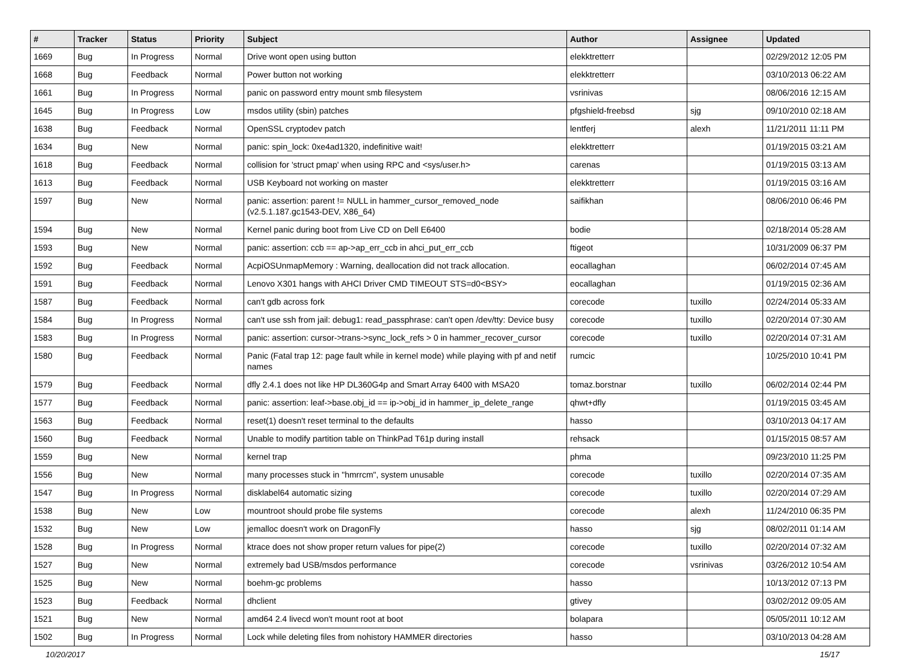| # | Tracker | Status | Priority | Subject | Author | Assignee | Updated |
| --- | --- | --- | --- | --- | --- | --- | --- |
| 1669 | Bug | In Progress | Normal | Drive wont open using button | elekktretterr | | 02/29/2012 12:05 PM |
| 1668 | Bug | Feedback | Normal | Power button not working | elekktretterr | | 03/10/2013 06:22 AM |
| 1661 | Bug | In Progress | Normal | panic on password entry mount smb filesystem | vsrinivas | | 08/06/2016 12:15 AM |
| 1645 | Bug | In Progress | Low | msdos utility (sbin) patches | pfgshield-freebsd | sjg | 09/10/2010 02:18 AM |
| 1638 | Bug | Feedback | Normal | OpenSSL cryptodev patch | lentferj | alexh | 11/21/2011 11:11 PM |
| 1634 | Bug | New | Normal | panic: spin_lock: 0xe4ad1320, indefinitive wait! | elekktretterr | | 01/19/2015 03:21 AM |
| 1618 | Bug | Feedback | Normal | collision for 'struct pmap' when using RPC and <sys/user.h> | carenas | | 01/19/2015 03:13 AM |
| 1613 | Bug | Feedback | Normal | USB Keyboard not working on master | elekktretterr | | 01/19/2015 03:16 AM |
| 1597 | Bug | New | Normal | panic: assertion: parent != NULL in hammer_cursor_removed_node (v2.5.1.187.gc1543-DEV, X86_64) | saifikhan | | 08/06/2010 06:46 PM |
| 1594 | Bug | New | Normal | Kernel panic during boot from Live CD on Dell E6400 | bodie | | 02/18/2014 05:28 AM |
| 1593 | Bug | New | Normal | panic: assertion: ccb == ap->ap_err_ccb in ahci_put_err_ccb | ftigeot | | 10/31/2009 06:37 PM |
| 1592 | Bug | Feedback | Normal | AcpiOSUnmapMemory : Warning, deallocation did not track allocation. | eocallaghan | | 06/02/2014 07:45 AM |
| 1591 | Bug | Feedback | Normal | Lenovo X301 hangs with AHCI Driver CMD TIMEOUT STS=d0<BSY> | eocallaghan | | 01/19/2015 02:36 AM |
| 1587 | Bug | Feedback | Normal | can't gdb across fork | corecode | tuxillo | 02/24/2014 05:33 AM |
| 1584 | Bug | In Progress | Normal | can't use ssh from jail: debug1: read_passphrase: can't open /dev/tty: Device busy | corecode | tuxillo | 02/20/2014 07:30 AM |
| 1583 | Bug | In Progress | Normal | panic: assertion: cursor->trans->sync_lock_refs > 0 in hammer_recover_cursor | corecode | tuxillo | 02/20/2014 07:31 AM |
| 1580 | Bug | Feedback | Normal | Panic (Fatal trap 12: page fault while in kernel mode) while playing with pf and netif names | rumcic | | 10/25/2010 10:41 PM |
| 1579 | Bug | Feedback | Normal | dfly 2.4.1 does not like HP DL360G4p and Smart Array 6400 with MSA20 | tomaz.borstnar | tuxillo | 06/02/2014 02:44 PM |
| 1577 | Bug | Feedback | Normal | panic: assertion: leaf->base.obj_id == ip->obj_id in hammer_ip_delete_range | qhwt+dfly | | 01/19/2015 03:45 AM |
| 1563 | Bug | Feedback | Normal | reset(1) doesn't reset terminal to the defaults | hasso | | 03/10/2013 04:17 AM |
| 1560 | Bug | Feedback | Normal | Unable to modify partition table on ThinkPad T61p during install | rehsack | | 01/15/2015 08:57 AM |
| 1559 | Bug | New | Normal | kernel trap | phma | | 09/23/2010 11:25 PM |
| 1556 | Bug | New | Normal | many processes stuck in "hmrrcm", system unusable | corecode | tuxillo | 02/20/2014 07:35 AM |
| 1547 | Bug | In Progress | Normal | disklabel64 automatic sizing | corecode | tuxillo | 02/20/2014 07:29 AM |
| 1538 | Bug | New | Low | mountroot should probe file systems | corecode | alexh | 11/24/2010 06:35 PM |
| 1532 | Bug | New | Low | jemalloc doesn't work on DragonFly | hasso | sjg | 08/02/2011 01:14 AM |
| 1528 | Bug | In Progress | Normal | ktrace does not show proper return values for pipe(2) | corecode | tuxillo | 02/20/2014 07:32 AM |
| 1527 | Bug | New | Normal | extremely bad USB/msdos performance | corecode | vsrinivas | 03/26/2012 10:54 AM |
| 1525 | Bug | New | Normal | boehm-gc problems | hasso | | 10/13/2012 07:13 PM |
| 1523 | Bug | Feedback | Normal | dhclient | gtivey | | 03/02/2012 09:05 AM |
| 1521 | Bug | New | Normal | amd64 2.4 livecd won't mount root at boot | bolapara | | 05/05/2011 10:12 AM |
| 1502 | Bug | In Progress | Normal | Lock while deleting files from nohistory HAMMER directories | hasso | | 03/10/2013 04:28 AM |
10/20/2017 15/17